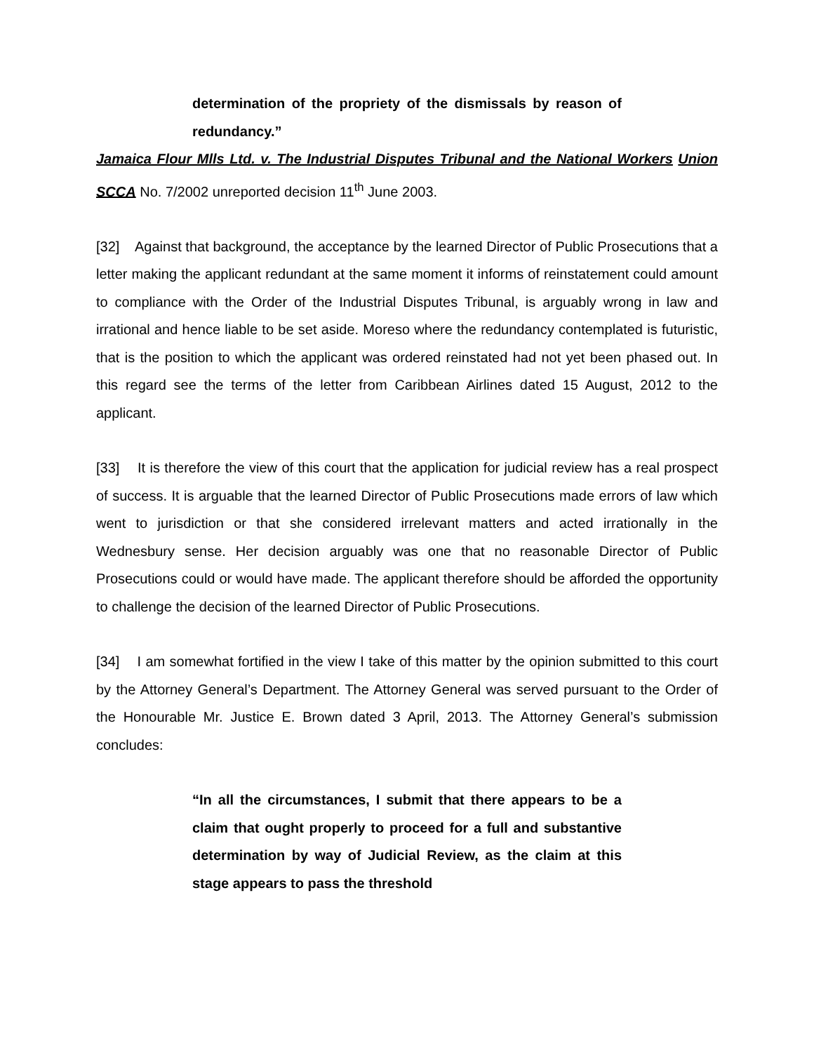determination of the propriety of the dismissals by reason of redundancy.”
Jamaica Flour Mlls Ltd. v. The Industrial Disputes Tribunal and the National Workers Union SCCA No. 7/2002 unreported decision 11<sup>th</sup> June 2003.
[32] Against that background, the acceptance by the learned Director of Public Prosecutions that a letter making the applicant redundant at the same moment it informs of reinstatement could amount to compliance with the Order of the Industrial Disputes Tribunal, is arguably wrong in law and irrational and hence liable to be set aside. Moreso where the redundancy contemplated is futuristic, that is the position to which the applicant was ordered reinstated had not yet been phased out. In this regard see the terms of the letter from Caribbean Airlines dated 15 August, 2012 to the applicant.
[33] It is therefore the view of this court that the application for judicial review has a real prospect of success. It is arguable that the learned Director of Public Prosecutions made errors of law which went to jurisdiction or that she considered irrelevant matters and acted irrationally in the Wednesbury sense. Her decision arguably was one that no reasonable Director of Public Prosecutions could or would have made. The applicant therefore should be afforded the opportunity to challenge the decision of the learned Director of Public Prosecutions.
[34] I am somewhat fortified in the view I take of this matter by the opinion submitted to this court by the Attorney General’s Department. The Attorney General was served pursuant to the Order of the Honourable Mr. Justice E. Brown dated 3 April, 2013. The Attorney General’s submission concludes:
“In all the circumstances, I submit that there appears to be a claim that ought properly to proceed for a full and substantive determination by way of Judicial Review, as the claim at this stage appears to pass the threshold